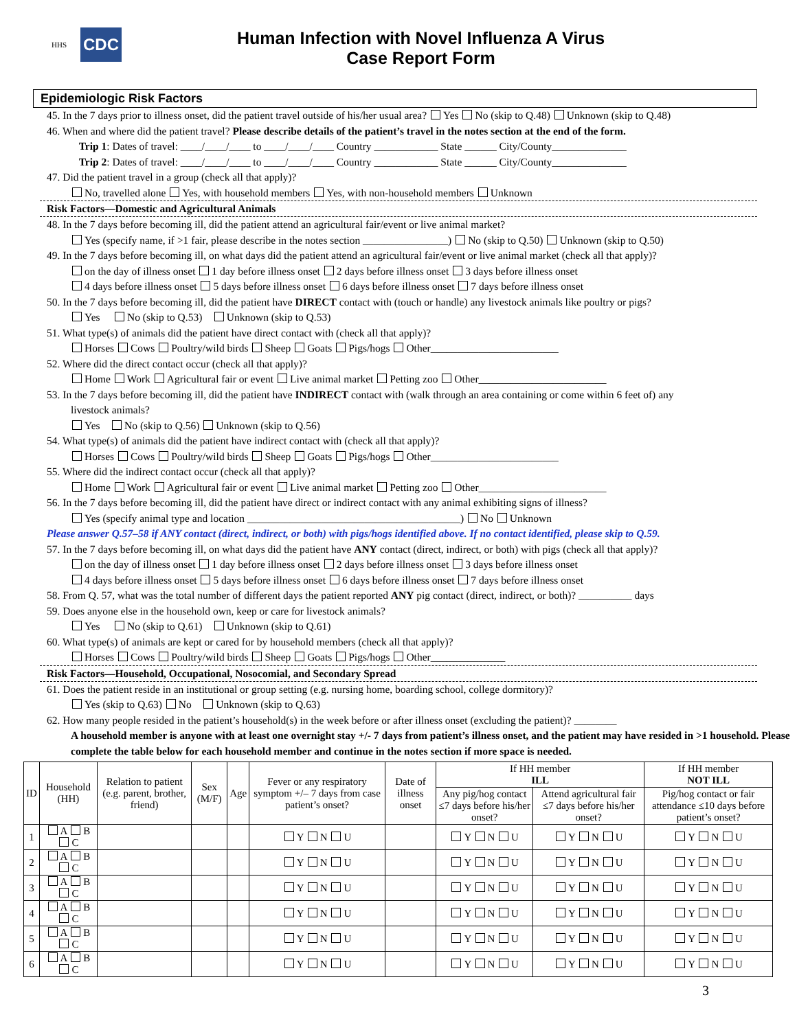HHS
CDC
Human Infection with Novel Influenza A Virus
Case Report Form
Epidemiologic Risk Factors
45. In the 7 days prior to illness onset, did the patient travel outside of his/her usual area? Yes No (skip to Q.48) Unknown (skip to Q.48)
46. When and where did the patient travel? Please describe details of the patient’s travel in the notes section at the end of the form.
Trip 1: Dates of travel: ____/____/____ to ____/____/____ Country ____________ State ______ City/County______________
Trip 2: Dates of travel: ____/____/____ to ____/____/____ Country ____________ State ______ City/County______________
47. Did the patient travel in a group (check all that apply)?
No, travelled alone Yes, with household members Yes, with non-household members Unknown
Risk Factors—Domestic and Agricultural Animals
48. In the 7 days before becoming ill, did the patient attend an agricultural fair/event or live animal market?
Yes (specify name, if >1 fair, please describe in the notes section ________________) No (skip to Q.50) Unknown (skip to Q.50)
49. In the 7 days before becoming ill, on what days did the patient attend an agricultural fair/event or live animal market (check all that apply)?
on the day of illness onset 1 day before illness onset 2 days before illness onset 3 days before illness onset
4 days before illness onset 5 days before illness onset 6 days before illness onset 7 days before illness onset
50. In the 7 days before becoming ill, did the patient have DIRECT contact with (touch or handle) any livestock animals like poultry or pigs?
Yes No (skip to Q.53) Unknown (skip to Q.53)
51. What type(s) of animals did the patient have direct contact with (check all that apply)?
Horses Cows Poultry/wild birds Sheep Goats Pigs/hogs Other________________________
52. Where did the direct contact occur (check all that apply)?
Home Work Agricultural fair or event Live animal market Petting zoo Other________________________
53. In the 7 days before becoming ill, did the patient have INDIRECT contact with (walk through an area containing or come within 6 feet of) any
livestock animals?
Yes No (skip to Q.56) Unknown (skip to Q.56)
54. What type(s) of animals did the patient have indirect contact with (check all that apply)?
Horses Cows Poultry/wild birds Sheep Goats Pigs/hogs Other________________________
55. Where did the indirect contact occur (check all that apply)?
Home Work Agricultural fair or event Live animal market Petting zoo Other________________________
56. In the 7 days before becoming ill, did the patient have direct or indirect contact with any animal exhibiting signs of illness?
Yes (specify animal type and location ________________________________________) No Unknown
Please answer Q.57–58 if ANY contact (direct, indirect, or both) with pigs/hogs identified above. If no contact identified, please skip to Q.59.
57. In the 7 days before becoming ill, on what days did the patient have ANY contact (direct, indirect, or both) with pigs (check all that apply)?
on the day of illness onset 1 day before illness onset 2 days before illness onset 3 days before illness onset
4 days before illness onset 5 days before illness onset 6 days before illness onset 7 days before illness onset
58. From Q. 57, what was the total number of different days the patient reported ANY pig contact (direct, indirect, or both)? __________ days
59. Does anyone else in the household own, keep or care for livestock animals?
Yes No (skip to Q.61) Unknown (skip to Q.61)
60. What type(s) of animals are kept or cared for by household members (check all that apply)?
Horses Cows Poultry/wild birds Sheep Goats Pigs/hogs Other______________
Risk Factors—Household, Occupational, Nosocomial, and Secondary Spread
61. Does the patient reside in an institutional or group setting (e.g. nursing home, boarding school, college dormitory)?
Yes (skip to Q.63) No Unknown (skip to Q.63)
62. How many people resided in the patient’s household(s) in the week before or after illness onset (excluding the patient)? ________
A household member is anyone with at least one overnight stay +/- 7 days from patient’s illness onset, and the patient may have resided in >1 household. Please complete the table below for each household member and continue in the notes section if more space is needed.
| ID | Household (HH) | Relation to patient (e.g. parent, brother, friend) | Sex (M/F) | Age | Fever or any respiratory symptom +/– 7 days from case patient’s onset? | Date of illness onset | If HH member ILL | | If HH member NOT ILL |
| --- | --- | --- | --- | --- | --- | --- | --- | --- | --- |
| | | | | | | | Any pig/hog contact ≤7 days before his/her onset? | Attend agricultural fair ≤7 days before his/her onset? | Pig/hog contact or fair attendance ≤10 days before patient’s onset? |
| 1 | A B C | | | | Y N U | | Y N U | Y N U | Y N U |
| 2 | A B C | | | | Y N U | | Y N U | Y N U | Y N U |
| 3 | A B C | | | | Y N U | | Y N U | Y N U | Y N U |
| 4 | A B C | | | | Y N U | | Y N U | Y N U | Y N U |
| 5 | A B C | | | | Y N U | | Y N U | Y N U | Y N U |
| 6 | A B C | | | | Y N U | | Y N U | Y N U | Y N U |
3